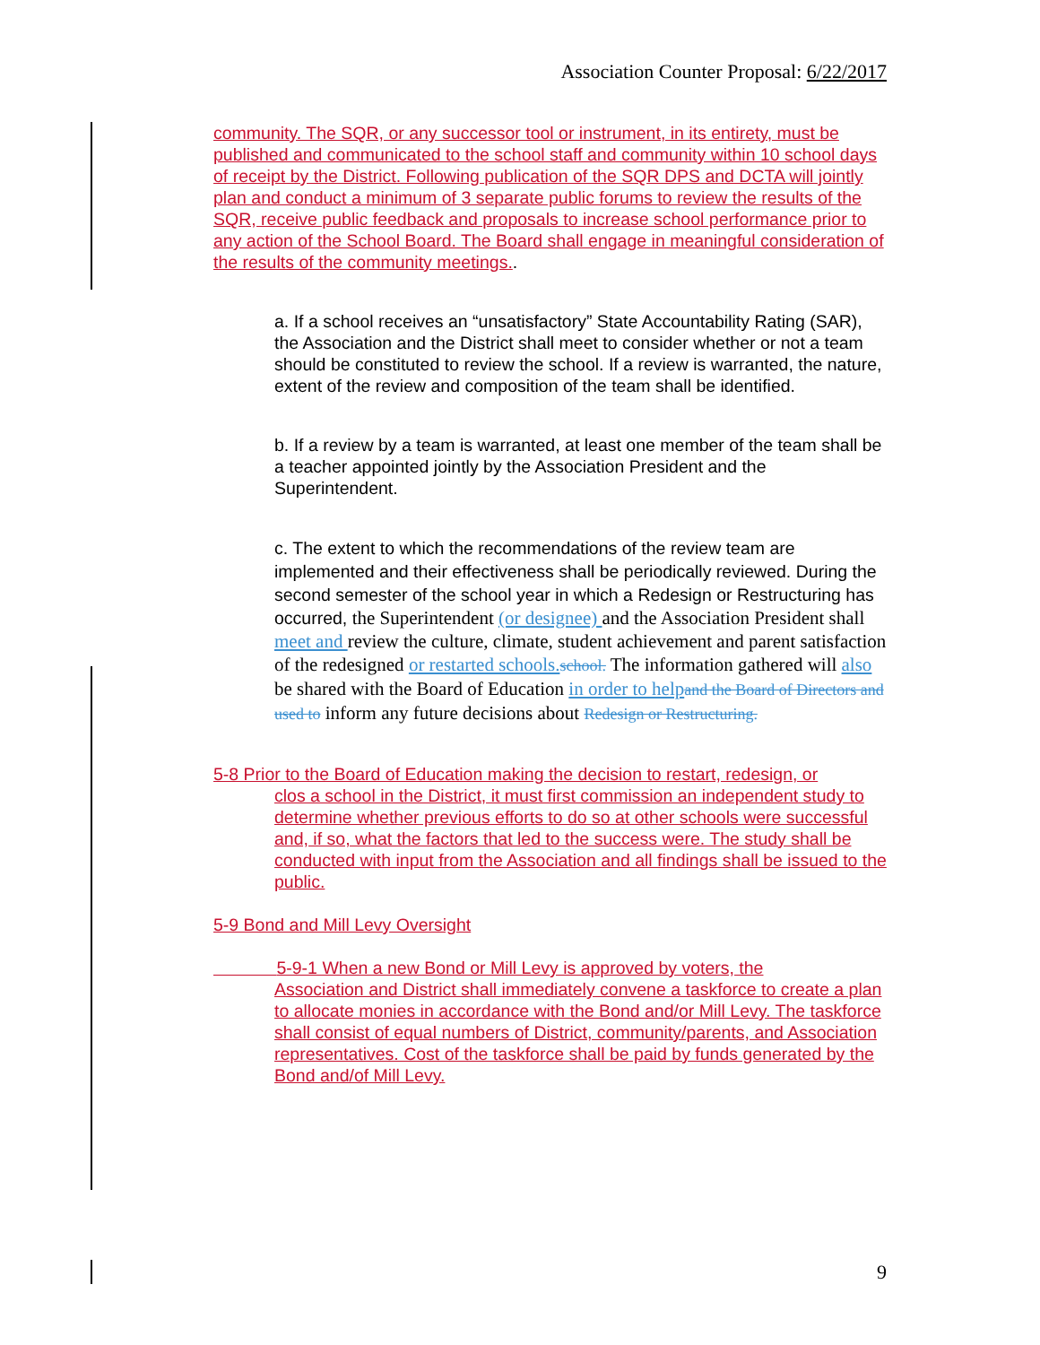Association Counter Proposal: 6/22/2017
community. The SQR, or any successor tool or instrument, in its entirety, must be published and communicated to the school staff and community within 10 school days of receipt by the District. Following publication of the SQR DPS and DCTA will jointly plan and conduct a minimum of 3 separate public forums to review the results of the SQR, receive public feedback and proposals to increase school performance prior to any action of the School Board. The Board shall engage in meaningful consideration of the results of the community meetings..
a. If a school receives an “unsatisfactory” State Accountability Rating (SAR),
the Association and the District shall meet to consider whether or not a team
should be constituted to review the school. If a review is warranted, the nature, extent of the review and composition of the team shall be identified.
b. If a review by a team is warranted, at least one member of the team shall be a teacher appointed jointly by the Association President and the Superintendent.
c. The extent to which the recommendations of the review team are implemented and their effectiveness shall be periodically reviewed. During the second semester of the school year in which a Redesign or Restructuring has occurred, the Superintendent (or designee) and the Association President shall meet and review the culture, climate, student achievement and parent satisfaction of the redesigned or restarted schools. school. The information gathered will also be shared with the Board of Education in order to help and the Board of Directors and used to inform any future decisions about Redesign or Restructuring.
5-8 Prior to the Board of Education making the decision to restart, redesign, or
clos a school in the District, it must first commission an independent study to determine whether previous efforts to do so at other schools were successful and, if so, what the factors that led to the success were. The study shall be conducted with input from the Association and all findings shall be issued to the public.
5-9 Bond and Mill Levy Oversight
5-9-1 When a new Bond or Mill Levy is approved by voters, the
Association and District shall immediately convene a taskforce to create a plan to allocate monies in accordance with the Bond and/or Mill Levy. The taskforce shall consist of equal numbers of District, community/parents, and Association representatives. Cost of the taskforce shall be paid by funds generated by the Bond and/of Mill Levy.
9